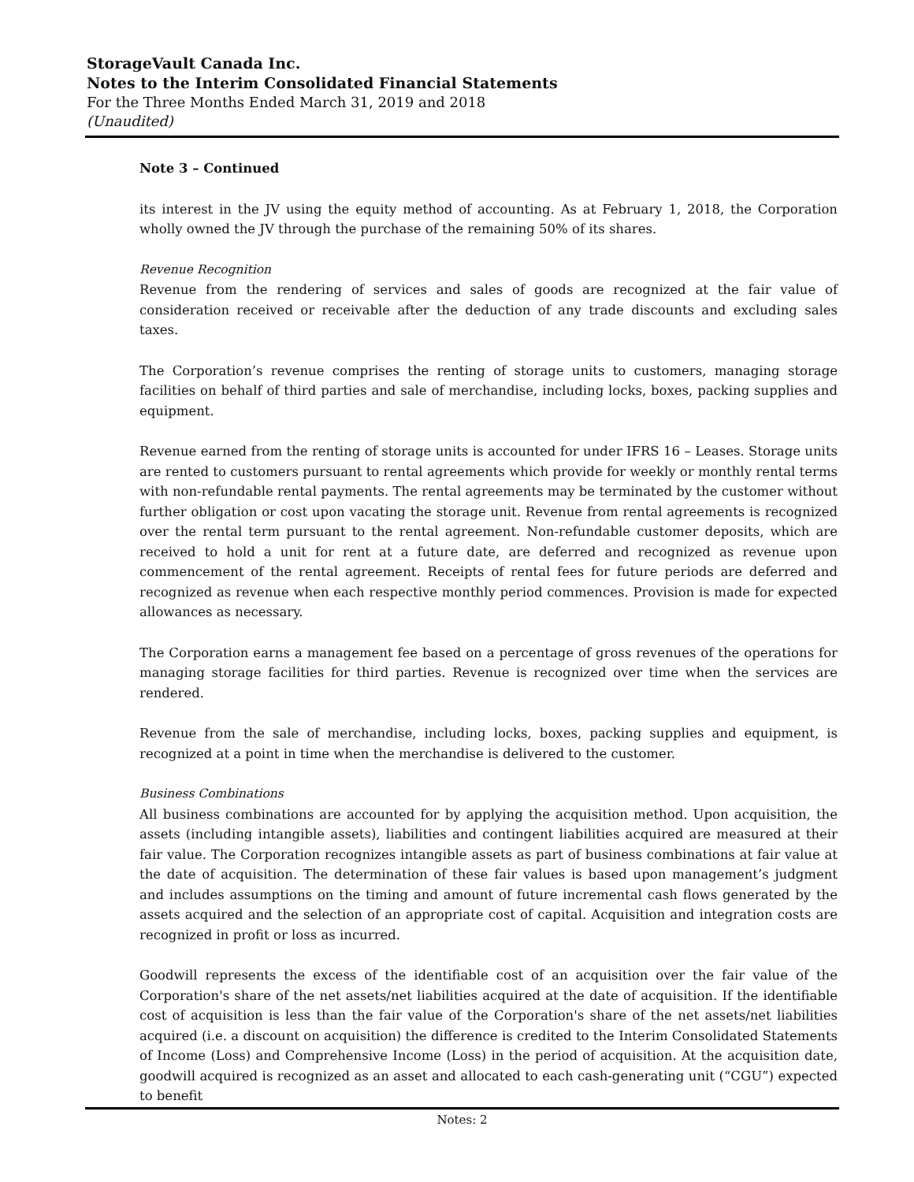StorageVault Canada Inc.
Notes to the Interim Consolidated Financial Statements
For the Three Months Ended March 31, 2019 and 2018
(Unaudited)
Note 3 – Continued
its interest in the JV using the equity method of accounting. As at February 1, 2018, the Corporation wholly owned the JV through the purchase of the remaining 50% of its shares.
Revenue Recognition
Revenue from the rendering of services and sales of goods are recognized at the fair value of consideration received or receivable after the deduction of any trade discounts and excluding sales taxes.
The Corporation’s revenue comprises the renting of storage units to customers, managing storage facilities on behalf of third parties and sale of merchandise, including locks, boxes, packing supplies and equipment.
Revenue earned from the renting of storage units is accounted for under IFRS 16 – Leases. Storage units are rented to customers pursuant to rental agreements which provide for weekly or monthly rental terms with non-refundable rental payments. The rental agreements may be terminated by the customer without further obligation or cost upon vacating the storage unit. Revenue from rental agreements is recognized over the rental term pursuant to the rental agreement. Non-refundable customer deposits, which are received to hold a unit for rent at a future date, are deferred and recognized as revenue upon commencement of the rental agreement. Receipts of rental fees for future periods are deferred and recognized as revenue when each respective monthly period commences. Provision is made for expected allowances as necessary.
The Corporation earns a management fee based on a percentage of gross revenues of the operations for managing storage facilities for third parties. Revenue is recognized over time when the services are rendered.
Revenue from the sale of merchandise, including locks, boxes, packing supplies and equipment, is recognized at a point in time when the merchandise is delivered to the customer.
Business Combinations
All business combinations are accounted for by applying the acquisition method. Upon acquisition, the assets (including intangible assets), liabilities and contingent liabilities acquired are measured at their fair value. The Corporation recognizes intangible assets as part of business combinations at fair value at the date of acquisition. The determination of these fair values is based upon management’s judgment and includes assumptions on the timing and amount of future incremental cash flows generated by the assets acquired and the selection of an appropriate cost of capital. Acquisition and integration costs are recognized in profit or loss as incurred.
Goodwill represents the excess of the identifiable cost of an acquisition over the fair value of the Corporation's share of the net assets/net liabilities acquired at the date of acquisition. If the identifiable cost of acquisition is less than the fair value of the Corporation's share of the net assets/net liabilities acquired (i.e. a discount on acquisition) the difference is credited to the Interim Consolidated Statements of Income (Loss) and Comprehensive Income (Loss) in the period of acquisition. At the acquisition date, goodwill acquired is recognized as an asset and allocated to each cash-generating unit (“CGU”) expected to benefit
Notes: 2